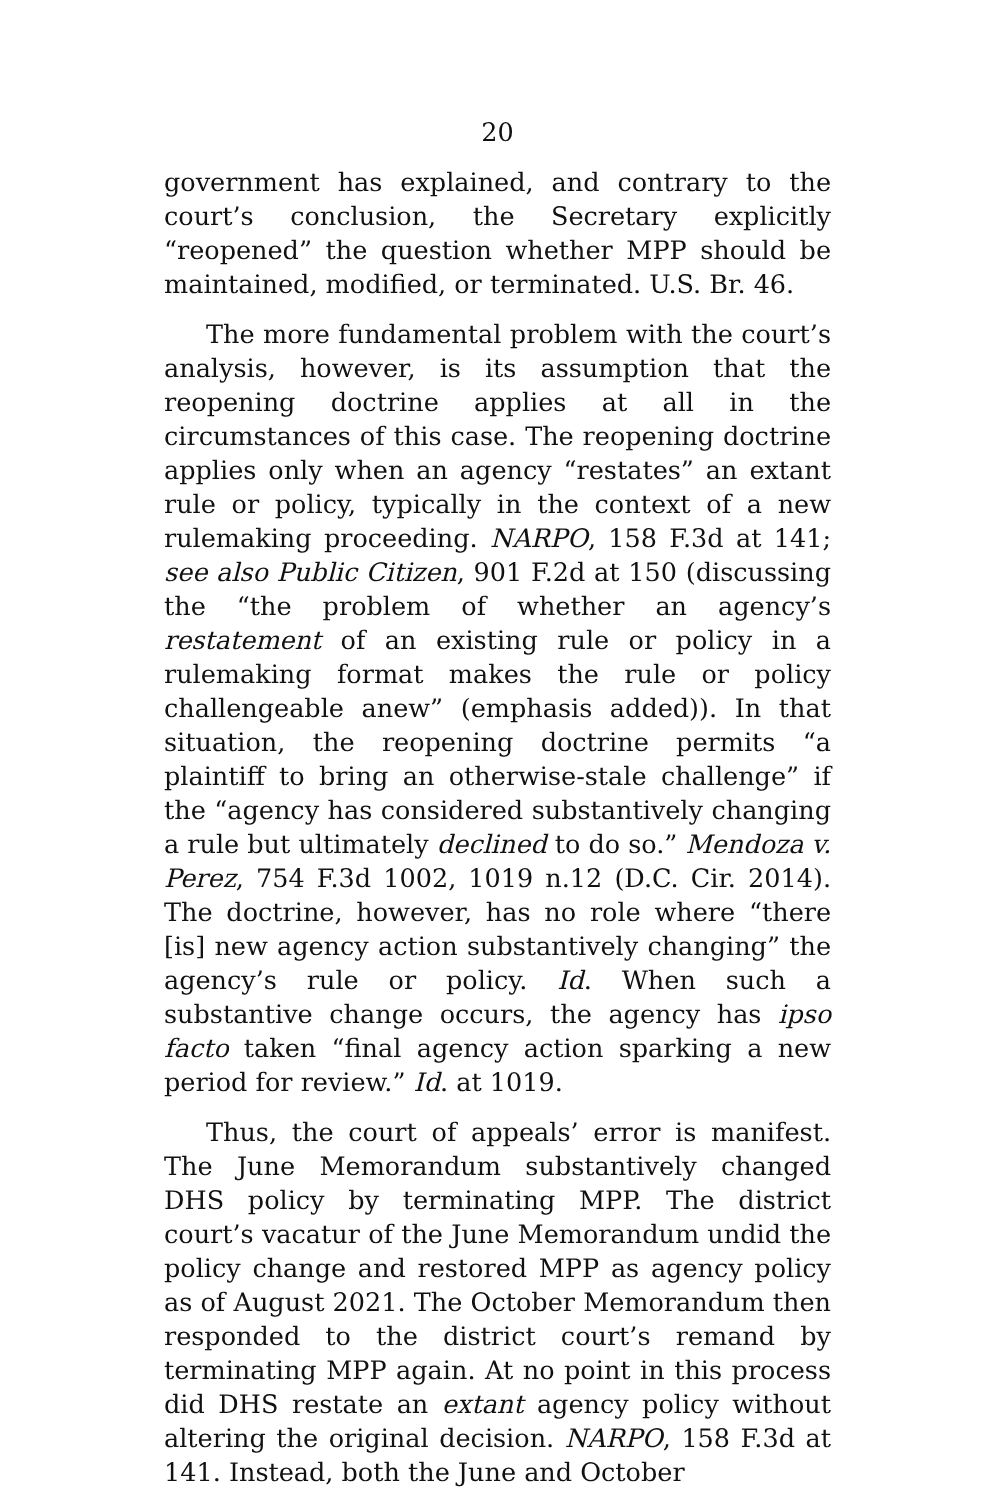20
government has explained, and contrary to the court’s conclusion, the Secretary explicitly “reopened” the question whether MPP should be maintained, modified, or terminated. U.S. Br. 46.
The more fundamental problem with the court’s analysis, however, is its assumption that the reopening doctrine applies at all in the circumstances of this case. The reopening doctrine applies only when an agency “restates” an extant rule or policy, typically in the context of a new rulemaking proceeding. NARPO, 158 F.3d at 141; see also Public Citizen, 901 F.2d at 150 (discussing the “the problem of whether an agency’s restatement of an existing rule or policy in a rulemaking format makes the rule or policy challengeable anew” (emphasis added)). In that situation, the reopening doctrine permits “a plaintiff to bring an otherwise-stale challenge” if the “agency has considered substantively changing a rule but ultimately declined to do so.” Mendoza v. Perez, 754 F.3d 1002, 1019 n.12 (D.C. Cir. 2014). The doctrine, however, has no role where “there [is] new agency action substantively changing” the agency’s rule or policy. Id. When such a substantive change occurs, the agency has ipso facto taken “final agency action sparking a new period for review.” Id. at 1019.
Thus, the court of appeals’ error is manifest. The June Memorandum substantively changed DHS policy by terminating MPP. The district court’s vacatur of the June Memorandum undid the policy change and restored MPP as agency policy as of August 2021. The October Memorandum then responded to the district court’s remand by terminating MPP again. At no point in this process did DHS restate an extant agency policy without altering the original decision. NARPO, 158 F.3d at 141. Instead, both the June and October